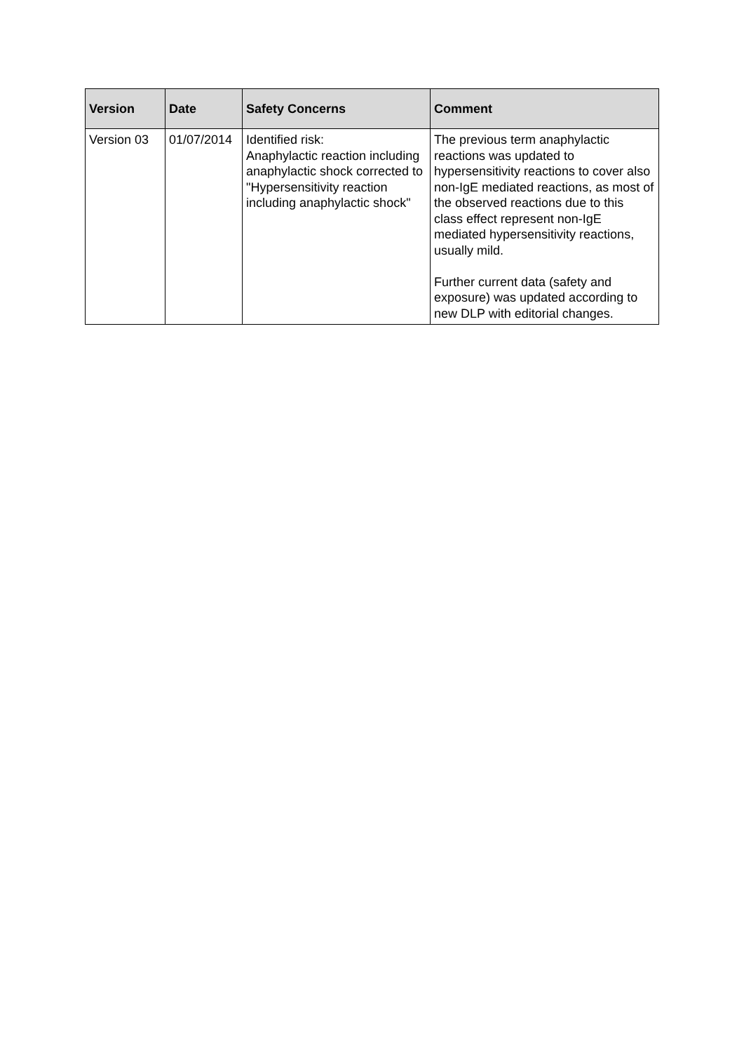| Version | Date | Safety Concerns | Comment |
| --- | --- | --- | --- |
| Version 03 | 01/07/2014 | Identified risk: Anaphylactic reaction including anaphylactic shock corrected to "Hypersensitivity reaction including anaphylactic shock" | The previous term anaphylactic reactions was updated to hypersensitivity reactions to cover also non-IgE mediated reactions, as most of the observed reactions due to this class effect represent non-IgE mediated hypersensitivity reactions, usually mild. Further current data (safety and exposure) was updated according to new DLP with editorial changes. |